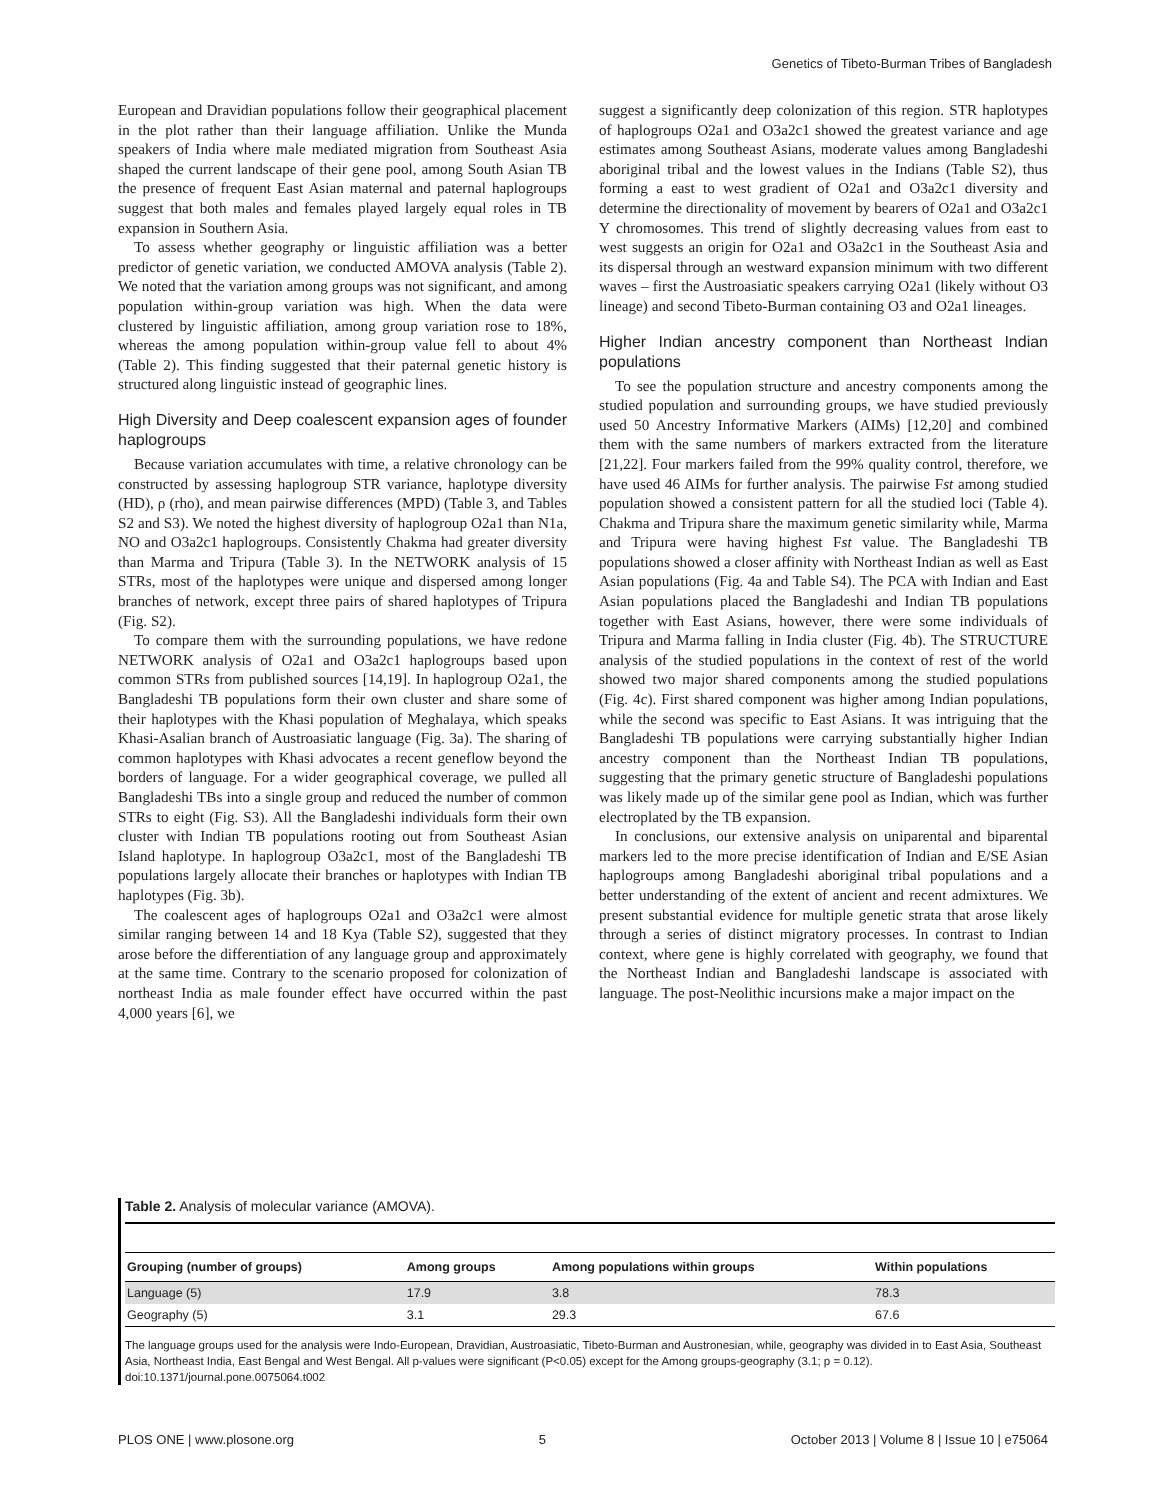Genetics of Tibeto-Burman Tribes of Bangladesh
European and Dravidian populations follow their geographical placement in the plot rather than their language affiliation. Unlike the Munda speakers of India where male mediated migration from Southeast Asia shaped the current landscape of their gene pool, among South Asian TB the presence of frequent East Asian maternal and paternal haplogroups suggest that both males and females played largely equal roles in TB expansion in Southern Asia.
To assess whether geography or linguistic affiliation was a better predictor of genetic variation, we conducted AMOVA analysis (Table 2). We noted that the variation among groups was not significant, and among population within-group variation was high. When the data were clustered by linguistic affiliation, among group variation rose to 18%, whereas the among population within-group value fell to about 4% (Table 2). This finding suggested that their paternal genetic history is structured along linguistic instead of geographic lines.
High Diversity and Deep coalescent expansion ages of founder haplogroups
Because variation accumulates with time, a relative chronology can be constructed by assessing haplogroup STR variance, haplotype diversity (HD), ρ (rho), and mean pairwise differences (MPD) (Table 3, and Tables S2 and S3). We noted the highest diversity of haplogroup O2a1 than N1a, NO and O3a2c1 haplogroups. Consistently Chakma had greater diversity than Marma and Tripura (Table 3). In the NETWORK analysis of 15 STRs, most of the haplotypes were unique and dispersed among longer branches of network, except three pairs of shared haplotypes of Tripura (Fig. S2).
To compare them with the surrounding populations, we have redone NETWORK analysis of O2a1 and O3a2c1 haplogroups based upon common STRs from published sources [14,19]. In haplogroup O2a1, the Bangladeshi TB populations form their own cluster and share some of their haplotypes with the Khasi population of Meghalaya, which speaks Khasi-Asalian branch of Austroasiatic language (Fig. 3a). The sharing of common haplotypes with Khasi advocates a recent geneflow beyond the borders of language. For a wider geographical coverage, we pulled all Bangladeshi TBs into a single group and reduced the number of common STRs to eight (Fig. S3). All the Bangladeshi individuals form their own cluster with Indian TB populations rooting out from Southeast Asian Island haplotype. In haplogroup O3a2c1, most of the Bangladeshi TB populations largely allocate their branches or haplotypes with Indian TB haplotypes (Fig. 3b).
The coalescent ages of haplogroups O2a1 and O3a2c1 were almost similar ranging between 14 and 18 Kya (Table S2), suggested that they arose before the differentiation of any language group and approximately at the same time. Contrary to the scenario proposed for colonization of northeast India as male founder effect have occurred within the past 4,000 years [6], we
suggest a significantly deep colonization of this region. STR haplotypes of haplogroups O2a1 and O3a2c1 showed the greatest variance and age estimates among Southeast Asians, moderate values among Bangladeshi aboriginal tribal and the lowest values in the Indians (Table S2), thus forming a east to west gradient of O2a1 and O3a2c1 diversity and determine the directionality of movement by bearers of O2a1 and O3a2c1 Y chromosomes. This trend of slightly decreasing values from east to west suggests an origin for O2a1 and O3a2c1 in the Southeast Asia and its dispersal through an westward expansion minimum with two different waves – first the Austroasiatic speakers carrying O2a1 (likely without O3 lineage) and second Tibeto-Burman containing O3 and O2a1 lineages.
Higher Indian ancestry component than Northeast Indian populations
To see the population structure and ancestry components among the studied population and surrounding groups, we have studied previously used 50 Ancestry Informative Markers (AIMs) [12,20] and combined them with the same numbers of markers extracted from the literature [21,22]. Four markers failed from the 99% quality control, therefore, we have used 46 AIMs for further analysis. The pairwise Fst among studied population showed a consistent pattern for all the studied loci (Table 4). Chakma and Tripura share the maximum genetic similarity while, Marma and Tripura were having highest Fst value. The Bangladeshi TB populations showed a closer affinity with Northeast Indian as well as East Asian populations (Fig. 4a and Table S4). The PCA with Indian and East Asian populations placed the Bangladeshi and Indian TB populations together with East Asians, however, there were some individuals of Tripura and Marma falling in India cluster (Fig. 4b). The STRUCTURE analysis of the studied populations in the context of rest of the world showed two major shared components among the studied populations (Fig. 4c). First shared component was higher among Indian populations, while the second was specific to East Asians. It was intriguing that the Bangladeshi TB populations were carrying substantially higher Indian ancestry component than the Northeast Indian TB populations, suggesting that the primary genetic structure of Bangladeshi populations was likely made up of the similar gene pool as Indian, which was further electroplated by the TB expansion.
In conclusions, our extensive analysis on uniparental and biparental markers led to the more precise identification of Indian and E/SE Asian haplogroups among Bangladeshi aboriginal tribal populations and a better understanding of the extent of ancient and recent admixtures. We present substantial evidence for multiple genetic strata that arose likely through a series of distinct migratory processes. In contrast to Indian context, where gene is highly correlated with geography, we found that the Northeast Indian and Bangladeshi landscape is associated with language. The post-Neolithic incursions make a major impact on the
Table 2. Analysis of molecular variance (AMOVA).
| Grouping (number of groups) | Among groups | Among populations within groups | Within populations |
| --- | --- | --- | --- |
| Language (5) | 17.9 | 3.8 | 78.3 |
| Geography (5) | 3.1 | 29.3 | 67.6 |
The language groups used for the analysis were Indo-European, Dravidian, Austroasiatic, Tibeto-Burman and Austronesian, while, geography was divided in to East Asia, Southeast Asia, Northeast India, East Bengal and West Bengal. All p-values were significant (P<0.05) except for the Among groups-geography (3.1; p = 0.12).
doi:10.1371/journal.pone.0075064.t002
PLOS ONE | www.plosone.org 5 October 2013 | Volume 8 | Issue 10 | e75064